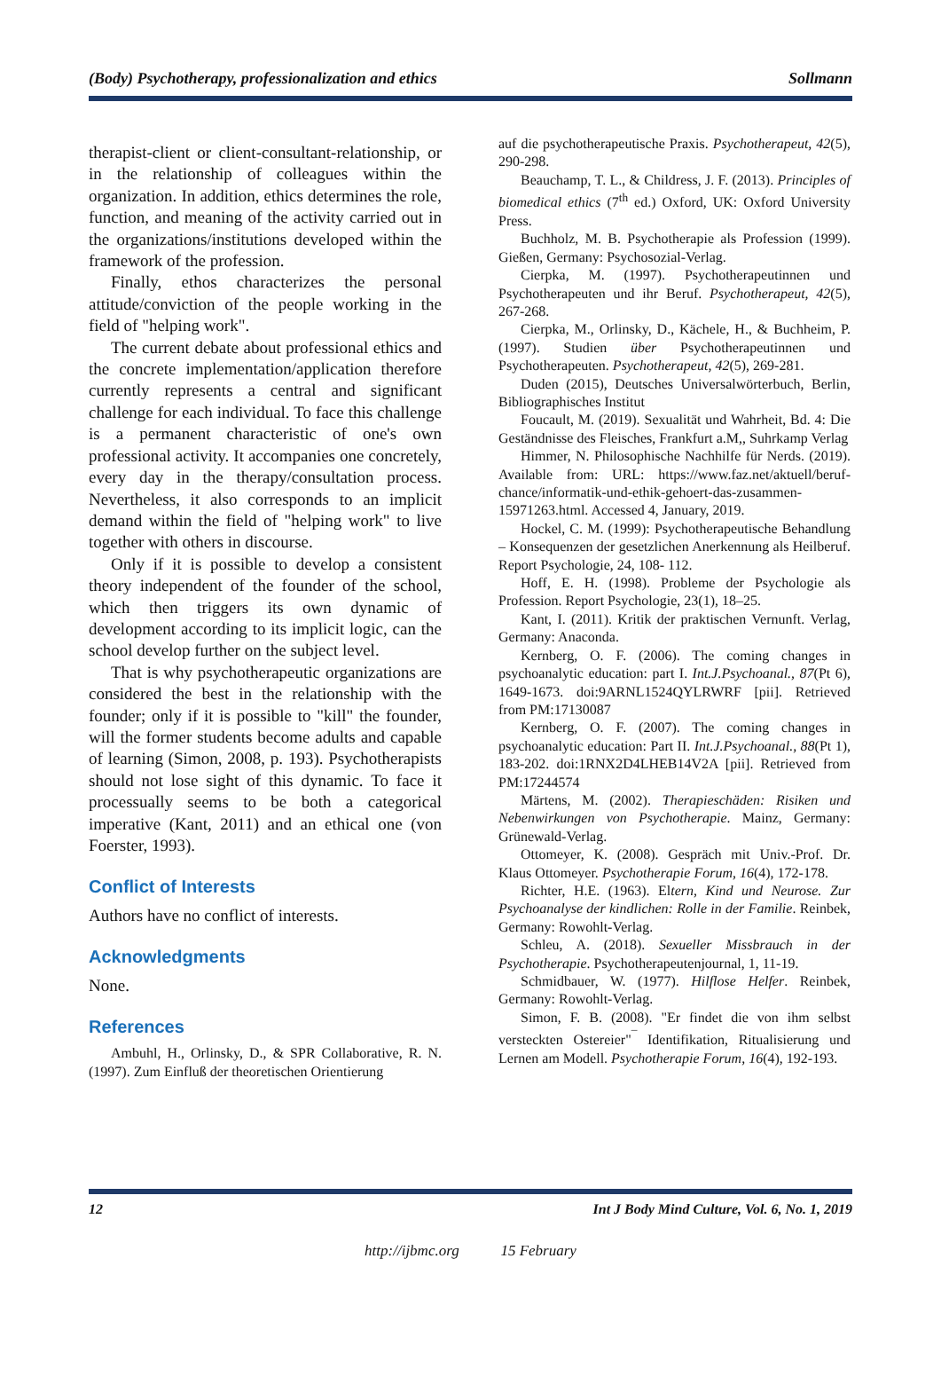(Body) Psychotherapy, professionalization and ethics Sollmann
therapist-client or client-consultant-relationship, or in the relationship of colleagues within the organization. In addition, ethics determines the role, function, and meaning of the activity carried out in the organizations/institutions developed within the framework of the profession.
Finally, ethos characterizes the personal attitude/conviction of the people working in the field of "helping work".
The current debate about professional ethics and the concrete implementation/application therefore currently represents a central and significant challenge for each individual. To face this challenge is a permanent characteristic of one's own professional activity. It accompanies one concretely, every day in the therapy/consultation process. Nevertheless, it also corresponds to an implicit demand within the field of "helping work" to live together with others in discourse.
Only if it is possible to develop a consistent theory independent of the founder of the school, which then triggers its own dynamic of development according to its implicit logic, can the school develop further on the subject level.
That is why psychotherapeutic organizations are considered the best in the relationship with the founder; only if it is possible to "kill" the founder, will the former students become adults and capable of learning (Simon, 2008, p. 193). Psychotherapists should not lose sight of this dynamic. To face it processually seems to be both a categorical imperative (Kant, 2011) and an ethical one (von Foerster, 1993).
Conflict of Interests
Authors have no conflict of interests.
Acknowledgments
None.
References
Ambuhl, H., Orlinsky, D., & SPR Collaborative, R. N. (1997). Zum Einfluß der theoretischen Orientierung
auf die psychotherapeutische Praxis. Psychotherapeut, 42(5), 290-298.
Beauchamp, T. L., & Childress, J. F. (2013). Principles of biomedical ethics (7<sup>th</sup> ed.) Oxford, UK: Oxford University Press.
Buchholz, M. B. Psychotherapie als Profession (1999). Gießen, Germany: Psychosozial-Verlag.
Cierpka, M. (1997). Psychotherapeutinnen und Psychotherapeuten und ihr Beruf. Psychotherapeut, 42(5), 267-268.
Cierpka, M., Orlinsky, D., Kächele, H., & Buchheim, P. (1997). Studien über Psychotherapeutinnen und Psychotherapeuten. Psychotherapeut, 42(5), 269-281.
Duden (2015), Deutsches Universalwörterbuch, Berlin, Bibliographisches Institut
Foucault, M. (2019). Sexualität und Wahrheit, Bd. 4: Die Geständnisse des Fleisches, Frankfurt a.M,, Suhrkamp Verlag
Himmer, N. Philosophische Nachhilfe für Nerds. (2019). Available from: URL: https://www.faz.net/aktuell/beruf-chance/informatik-und-ethik-gehoert-das-zusammen-15971263.html. Accessed 4, January, 2019.
Hockel, C. M. (1999): Psychotherapeutische Behandlung – Konsequenzen der gesetzlichen Anerkennung als Heilberuf. Report Psychologie, 24, 108- 112.
Hoff, E. H. (1998). Probleme der Psychologie als Profession. Report Psychologie, 23(1), 18–25.
Kant, I. (2011). Kritik der praktischen Vernunft. Verlag, Germany: Anaconda.
Kernberg, O. F. (2006). The coming changes in psychoanalytic education: part I. Int.J.Psychoanal., 87(Pt 6), 1649-1673. doi:9ARNL1524QYLRWRF [pii]. Retrieved from PM:17130087
Kernberg, O. F. (2007). The coming changes in psychoanalytic education: Part II. Int.J.Psychoanal., 88(Pt 1), 183-202. doi:1RNX2D4LHEB14V2A [pii]. Retrieved from PM:17244574
Märtens, M. (2002). Therapieschäden: Risiken und Nebenwirkungen von Psychotherapie. Mainz, Germany: Grünewald-Verlag.
Ottomeyer, K. (2008). Gespräch mit Univ.-Prof. Dr. Klaus Ottomeyer. Psychotherapie Forum, 16(4), 172-178.
Richter, H.E. (1963). Eltern, Kind und Neurose. Zur Psychoanalyse der kindlichen: Rolle in der Familie. Reinbek, Germany: Rowohlt-Verlag.
Schleu, A. (2018). Sexueller Missbrauch in der Psychotherapie. Psychotherapeutenjournal, 1, 11-19.
Schmidbauer, W. (1977). Hilflose Helfer. Reinbek, Germany: Rowohlt-Verlag.
Simon, F. B. (2008). "Er findet die von ihm selbst versteckten Ostereier"<sup>¯</sup> Identifikation, Ritualisierung und Lernen am Modell. Psychotherapie Forum, 16(4), 192-193.
12 Int J Body Mind Culture, Vol. 6, No. 1, 2019
http://ijbmc.org 15 February